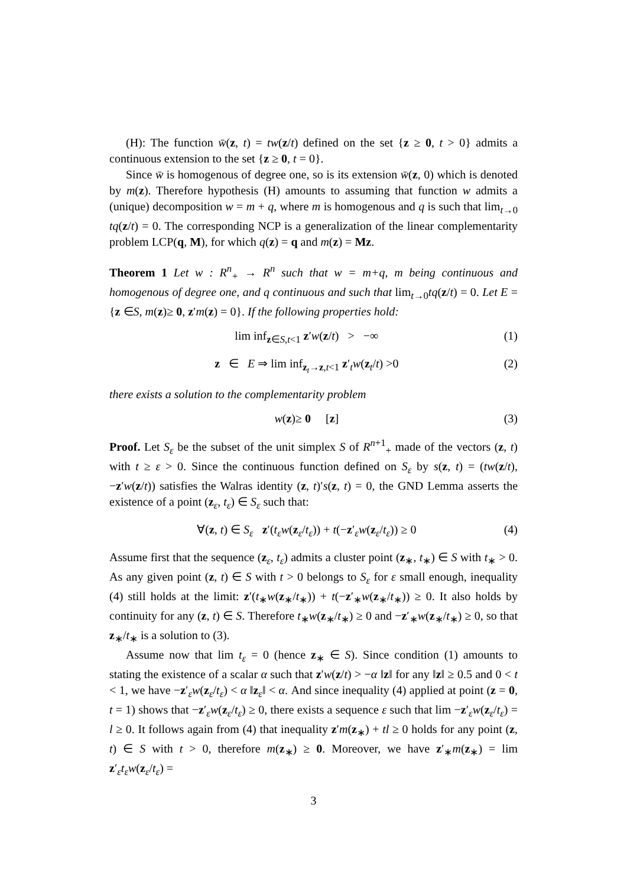(H): The function w̄(z, t) = tw(z/t) defined on the set {z ≥ 0, t > 0} admits a continuous extension to the set {z ≥ 0, t = 0}.
Since w̄ is homogenous of degree one, so is its extension w̄(z, 0) which is denoted by m(z). Therefore hypothesis (H) amounts to assuming that function w admits a (unique) decomposition w = m + q, where m is homogenous and q is such that lim<sub>t→0</sub> tq(z/t) = 0. The corresponding NCP is a generalization of the linear complementarity problem LCP(q, M), for which q(z) = q and m(z) = Mz.
Theorem 1 Let w : R<sup>n</sup><sub>+</sub> → R<sup>n</sup> such that w = m+q, m being continuous and homogenous of degree one, and q continuous and such that lim<sub>t→0</sub>tq(z/t) = 0. Let E = {z ∈S, m(z)≥ 0, z′m(z) = 0}. If the following properties hold:
lim inf<sub>z∈S,t<1</sub> z′w(z/t) > −∞ (1)
z ∈ E ⇒ lim inf<sub>z<sub>t</sub>→z,t<1</sub> z′<sub>t</sub>w(z<sub>t</sub>/t) >0 (2)
there exists a solution to the complementarity problem
w(z)≥ 0 [z] (3)
Proof. Let S<sub>ε</sub> be the subset of the unit simplex S of R<sup>n+1</sup><sub>+</sub> made of the vectors (z, t) with t ≥ ε > 0. Since the continuous function defined on S<sub>ε</sub> by s(z, t) = (tw(z/t), −z′w(z/t)) satisfies the Walras identity (z, t)′s(z, t) = 0, the GND Lemma asserts the existence of a point (z<sub>ε</sub>, t<sub>ε</sub>) ∈ S<sub>ε</sub> such that:
∀(z, t) ∈ S<sub>ε</sub> z′(t<sub>ε</sub>w(z<sub>ε</sub>/t<sub>ε</sub>)) + t(−z′<sub>ε</sub>w(z<sub>ε</sub>/t<sub>ε</sub>)) ≥ 0 (4)
Assume first that the sequence (z<sub>ε</sub>, t<sub>ε</sub>) admits a cluster point (z<sub>∗</sub>, t<sub>∗</sub>) ∈ S with t<sub>∗</sub> > 0. As any given point (z, t) ∈ S with t > 0 belongs to S<sub>ε</sub> for ε small enough, inequality (4) still holds at the limit: z′(t<sub>∗</sub>w(z<sub>∗</sub>/t<sub>∗</sub>)) + t(−z′<sub>∗</sub>w(z<sub>∗</sub>/t<sub>∗</sub>)) ≥ 0. It also holds by continuity for any (z, t) ∈ S. Therefore t<sub>∗</sub>w(z<sub>∗</sub>/t<sub>∗</sub>) ≥ 0 and −z′<sub>∗</sub>w(z<sub>∗</sub>/t<sub>∗</sub>) ≥ 0, so that z<sub>∗</sub>/t<sub>∗</sub> is a solution to (3).
Assume now that lim t<sub>ε</sub> = 0 (hence z<sub>∗</sub> ∈ S). Since condition (1) amounts to stating the existence of a scalar α such that z′w(z/t) > −α ‖z‖ for any ‖z‖ ≥ 0.5 and 0 < t < 1, we have −z′<sub>ε</sub>w(z<sub>ε</sub>/t<sub>ε</sub>) < α ‖z<sub>ε</sub>‖ < α. And since inequality (4) applied at point (z = 0, t = 1) shows that −z′<sub>ε</sub>w(z<sub>ε</sub>/t<sub>ε</sub>) ≥ 0, there exists a sequence ε such that lim −z′<sub>ε</sub>w(z<sub>ε</sub>/t<sub>ε</sub>) = l ≥ 0. It follows again from (4) that inequality z′m(z<sub>∗</sub>) + tl ≥ 0 holds for any point (z, t) ∈ S with t > 0, therefore m(z<sub>∗</sub>) ≥ 0. Moreover, we have z′<sub>∗</sub>m(z<sub>∗</sub>) = lim z′<sub>ε</sub>t<sub>ε</sub>w(z<sub>ε</sub>/t<sub>ε</sub>) =
3